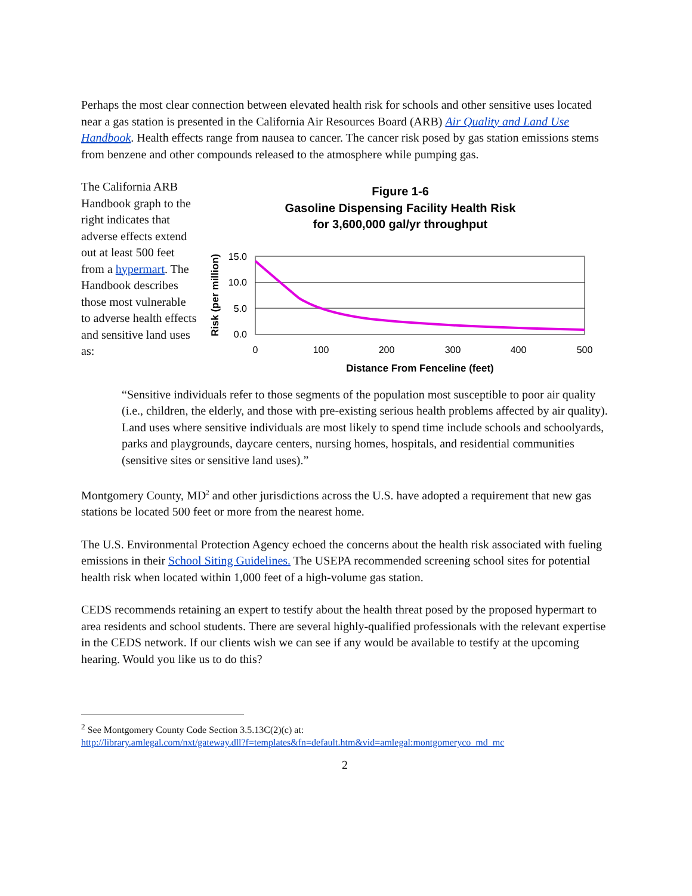Perhaps the most clear connection between elevated health risk for schools and other sensitive uses located near a gas station is presented in the California Air Resources Board (ARB) Air Quality and Land Use Handbook. Health effects range from nausea to cancer. The cancer risk posed by gas station emissions stems from benzene and other compounds released to the atmosphere while pumping gas.
The California ARB Handbook graph to the right indicates that adverse effects extend out at least 500 feet from a hypermart. The Handbook describes those most vulnerable to adverse health effects and sensitive land uses as:
Figure 1-6
Gasoline Dispensing Facility Health Risk
for 3,600,000 gal/yr throughput
15.0
10.0
5.0
0.0
0
100
200
300
400
500
Distance From Fenceline (feet)
Risk (per million)
“Sensitive individuals refer to those segments of the population most susceptible to poor air quality (i.e., children, the elderly, and those with pre-existing serious health problems affected by air quality). Land uses where sensitive individuals are most likely to spend time include schools and schoolyards, parks and playgrounds, daycare centers, nursing homes, hospitals, and residential communities (sensitive sites or sensitive land uses).”
Montgomery County, MD<sup>2</sup> and other jurisdictions across the U.S. have adopted a requirement that new gas stations be located 500 feet or more from the nearest home.
The U.S. Environmental Protection Agency echoed the concerns about the health risk associated with fueling emissions in their School Siting Guidelines. The USEPA recommended screening school sites for potential health risk when located within 1,000 feet of a high-volume gas station.
CEDS recommends retaining an expert to testify about the health threat posed by the proposed hypermart to area residents and school students. There are several highly-qualified professionals with the relevant expertise in the CEDS network. If our clients wish we can see if any would be available to testify at the upcoming hearing. Would you like us to do this?
<sup>2</sup> See Montgomery County Code Section 3.5.13C(2)(c) at:
http://library.amlegal.com/nxt/gateway.dll?f=templates&fn=default.htm&vid=amlegal:montgomeryco_md_mc
2